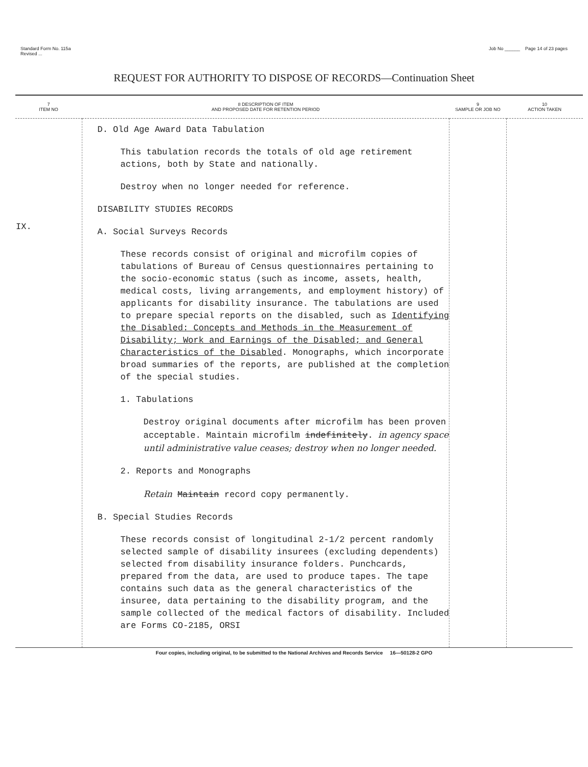Standard Form No. 115a
Revised ...
Job No ______ Page 14 of 23 pages
REQUEST FOR AUTHORITY TO DISPOSE OF RECORDS—Continuation Sheet
| 7 ITEM NO | 8 DESCRIPTION OF ITEM AND PROPOSED DATE FOR RETENTION PERIOD | 9 SAMPLE OR JOB NO | 10 ACTION TAKEN |
| --- | --- | --- | --- |
| IX. | D. Old Age Award Data Tabulation This tabulation records the totals of old age retirement actions, both by State and nationally. Destroy when no longer needed for reference. DISABILITY STUDIES RECORDS A. Social Surveys Records These records consist of original and microfilm copies of tabulations of Bureau of Census questionnaires pertaining to the socio-economic status (such as income, assets, health, medical costs, living arrangements, and employment history) of applicants for disability insurance. The tabulations are used to prepare special reports on the disabled, such as Identifying the Disabled: Concepts and Methods in the Measurement of Disability; Work and Earnings of the Disabled; and General Characteristics of the Disabled . Monographs, which incorporate broad summaries of the reports, are published at the completion of the special studies. 1. Tabulations Destroy original documents after microfilm has been proven acceptable. Maintain microfilm indefinitely . in agency space until administrative value ceases; destroy when no longer needed. 2. Reports and Monographs Retain Maintain record copy permanently. B. Special Studies Records These records consist of longitudinal 2-1/2 percent randomly selected sample of disability insurees (excluding dependents) selected from disability insurance folders. Punchcards, prepared from the data, are used to produce tapes. The tape contains such data as the general characteristics of the insuree, data pertaining to the disability program, and the sample collected of the medical factors of disability. Included are Forms CO-2185, ORSI | | |
Four copies, including original, to be submitted to the National Archives and Records Service 16—50128-2 GPO